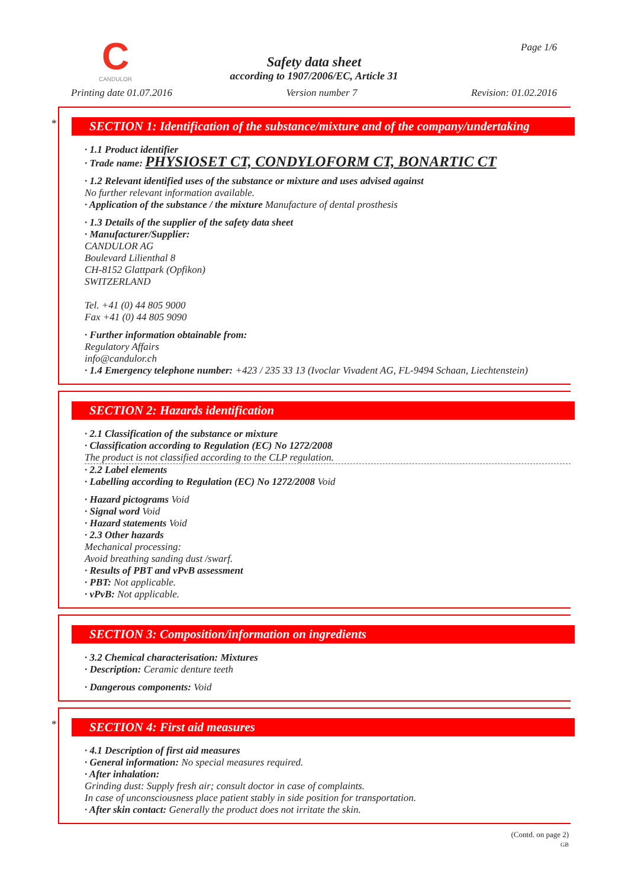C
CANDULOR
Page 1/6
Safety data sheet
according to 1907/2006/EC, Article 31
Printing date 01.07.2016 Version number 7 Revision: 01.02.2016
*
SECTION 1: Identification of the substance/mixture and of the company/undertaking
· 1.1 Product identifier
· Trade name: PHYSIOSET CT, CONDYLOFORM CT, BONARTIC CT
· 1.2 Relevant identified uses of the substance or mixture and uses advised against
No further relevant information available.
· Application of the substance / the mixture Manufacture of dental prosthesis
· 1.3 Details of the supplier of the safety data sheet
· Manufacturer/Supplier:
CANDULOR AG
Boulevard Lilienthal 8
CH-8152 Glattpark (Opfikon)
SWITZERLAND
Tel. +41 (0) 44 805 9000
Fax +41 (0) 44 805 9090
· Further information obtainable from:
Regulatory Affairs
info@candulor.ch
· 1.4 Emergency telephone number: +423 / 235 33 13 (Ivoclar Vivadent AG, FL-9494 Schaan, Liechtenstein)
SECTION 2: Hazards identification
· 2.1 Classification of the substance or mixture
· Classification according to Regulation (EC) No 1272/2008
The product is not classified according to the CLP regulation.
· 2.2 Label elements
· Labelling according to Regulation (EC) No 1272/2008 Void
· Hazard pictograms Void
· Signal word Void
· Hazard statements Void
· 2.3 Other hazards
Mechanical processing:
Avoid breathing sanding dust /swarf.
· Results of PBT and vPvB assessment
· PBT: Not applicable.
· vPvB: Not applicable.
SECTION 3: Composition/information on ingredients
· 3.2 Chemical characterisation: Mixtures
· Description: Ceramic denture teeth
· Dangerous components: Void
*
SECTION 4: First aid measures
· 4.1 Description of first aid measures
· General information: No special measures required.
· After inhalation:
Grinding dust: Supply fresh air; consult doctor in case of complaints.
In case of unconsciousness place patient stably in side position for transportation.
· After skin contact: Generally the product does not irritate the skin.
(Contd. on page 2)
GB